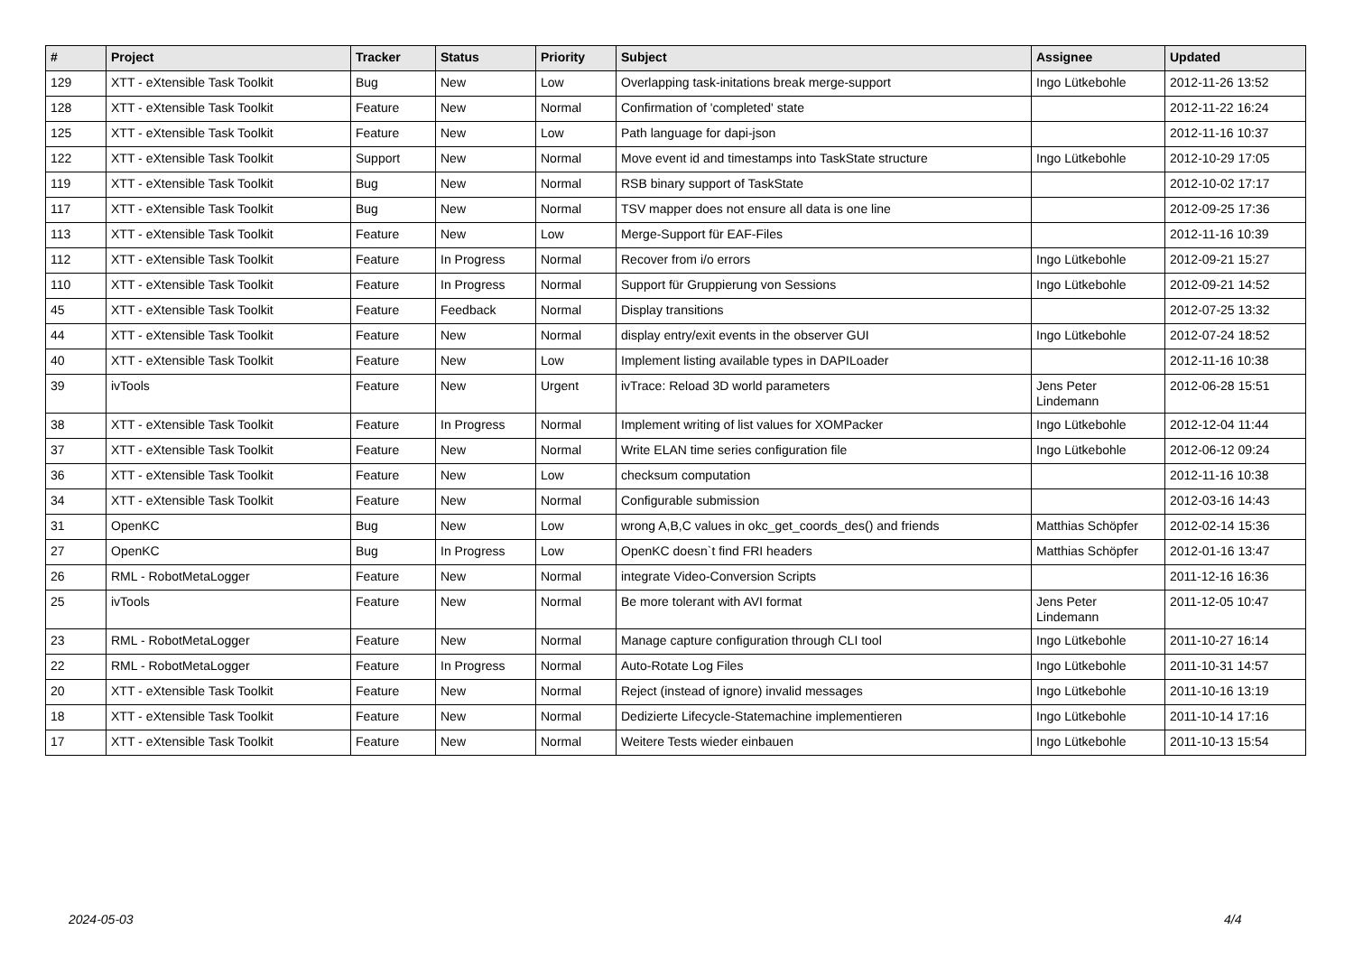| # | Project | Tracker | Status | Priority | Subject | Assignee | Updated |
| --- | --- | --- | --- | --- | --- | --- | --- |
| 129 | XTT - eXtensible Task Toolkit | Bug | New | Low | Overlapping task-initations break merge-support | Ingo Lütkebohle | 2012-11-26 13:52 |
| 128 | XTT - eXtensible Task Toolkit | Feature | New | Normal | Confirmation of 'completed' state | | 2012-11-22 16:24 |
| 125 | XTT - eXtensible Task Toolkit | Feature | New | Low | Path language for dapi-json | | 2012-11-16 10:37 |
| 122 | XTT - eXtensible Task Toolkit | Support | New | Normal | Move event id and timestamps into TaskState structure | Ingo Lütkebohle | 2012-10-29 17:05 |
| 119 | XTT - eXtensible Task Toolkit | Bug | New | Normal | RSB binary support of TaskState | | 2012-10-02 17:17 |
| 117 | XTT - eXtensible Task Toolkit | Bug | New | Normal | TSV mapper does not ensure all data is one line | | 2012-09-25 17:36 |
| 113 | XTT - eXtensible Task Toolkit | Feature | New | Low | Merge-Support für EAF-Files | | 2012-11-16 10:39 |
| 112 | XTT - eXtensible Task Toolkit | Feature | In Progress | Normal | Recover from i/o errors | Ingo Lütkebohle | 2012-09-21 15:27 |
| 110 | XTT - eXtensible Task Toolkit | Feature | In Progress | Normal | Support für Gruppierung von Sessions | Ingo Lütkebohle | 2012-09-21 14:52 |
| 45 | XTT - eXtensible Task Toolkit | Feature | Feedback | Normal | Display transitions | | 2012-07-25 13:32 |
| 44 | XTT - eXtensible Task Toolkit | Feature | New | Normal | display entry/exit events in the observer GUI | Ingo Lütkebohle | 2012-07-24 18:52 |
| 40 | XTT - eXtensible Task Toolkit | Feature | New | Low | Implement listing available types in DAPILoader | | 2012-11-16 10:38 |
| 39 | ivTools | Feature | New | Urgent | ivTrace: Reload 3D world parameters | Jens Peter Lindemann | 2012-06-28 15:51 |
| 38 | XTT - eXtensible Task Toolkit | Feature | In Progress | Normal | Implement writing of list values for XOMPacker | Ingo Lütkebohle | 2012-12-04 11:44 |
| 37 | XTT - eXtensible Task Toolkit | Feature | New | Normal | Write ELAN time series configuration file | Ingo Lütkebohle | 2012-06-12 09:24 |
| 36 | XTT - eXtensible Task Toolkit | Feature | New | Low | checksum computation | | 2012-11-16 10:38 |
| 34 | XTT - eXtensible Task Toolkit | Feature | New | Normal | Configurable submission | | 2012-03-16 14:43 |
| 31 | OpenKC | Bug | New | Low | wrong A,B,C values in okc_get_coords_des() and friends | Matthias Schöpfer | 2012-02-14 15:36 |
| 27 | OpenKC | Bug | In Progress | Low | OpenKC doesn`t find FRI headers | Matthias Schöpfer | 2012-01-16 13:47 |
| 26 | RML - RobotMetaLogger | Feature | New | Normal | integrate Video-Conversion Scripts | | 2011-12-16 16:36 |
| 25 | ivTools | Feature | New | Normal | Be more tolerant with AVI format | Jens Peter Lindemann | 2011-12-05 10:47 |
| 23 | RML - RobotMetaLogger | Feature | New | Normal | Manage capture configuration through CLI tool | Ingo Lütkebohle | 2011-10-27 16:14 |
| 22 | RML - RobotMetaLogger | Feature | In Progress | Normal | Auto-Rotate Log Files | Ingo Lütkebohle | 2011-10-31 14:57 |
| 20 | XTT - eXtensible Task Toolkit | Feature | New | Normal | Reject (instead of ignore) invalid messages | Ingo Lütkebohle | 2011-10-16 13:19 |
| 18 | XTT - eXtensible Task Toolkit | Feature | New | Normal | Dedizierte Lifecycle-Statemachine implementieren | Ingo Lütkebohle | 2011-10-14 17:16 |
| 17 | XTT - eXtensible Task Toolkit | Feature | New | Normal | Weitere Tests wieder einbauen | Ingo Lütkebohle | 2011-10-13 15:54 |
2024-05-03 4/4